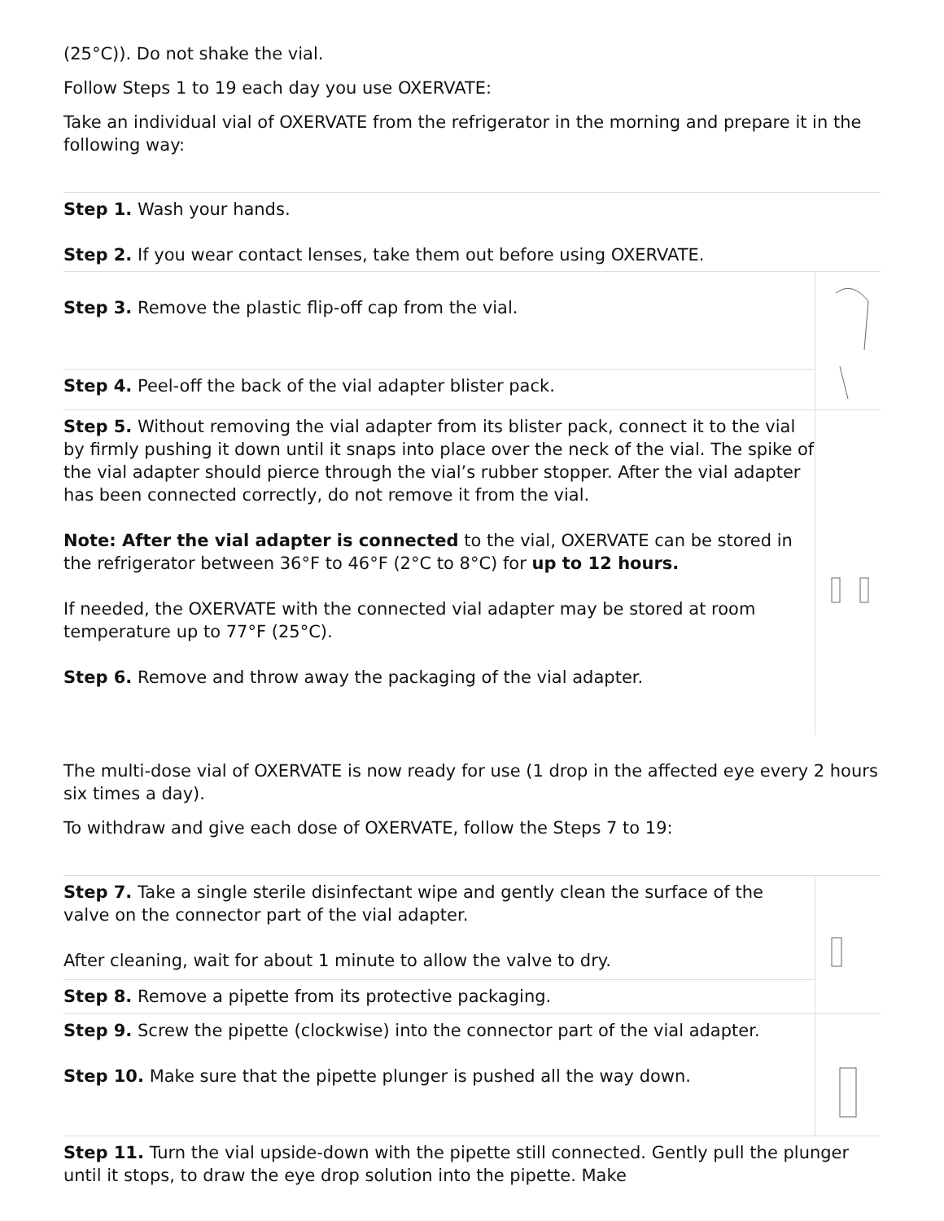(25°C)). Do not shake the vial.
Follow Steps 1 to 19 each day you use OXERVATE:
Take an individual vial of OXERVATE from the refrigerator in the morning and prepare it in the following way:
| Step 1. Wash your hands. Step 2. If you wear contact lenses, take them out before using OXERVATE. | |
| Step 3. Remove the plastic flip-off cap from the vial. | |
| Step 4. Peel-off the back of the vial adapter blister pack. | |
| Step 5. Without removing the vial adapter from its blister pack, connect it to the vial by firmly pushing it down until it snaps into place over the neck of the vial. The spike of the vial adapter should pierce through the vial’s rubber stopper. After the vial adapter has been connected correctly, do not remove it from the vial. Note: After the vial adapter is connected to the vial, OXERVATE can be stored in the refrigerator between 36°F to 46°F (2°C to 8°C) for up to 12 hours. If needed, the OXERVATE with the connected vial adapter may be stored at room temperature up to 77°F (25°C). Step 6. Remove and throw away the packaging of the vial adapter. | |
The multi-dose vial of OXERVATE is now ready for use (1 drop in the affected eye every 2 hours six times a day).
To withdraw and give each dose of OXERVATE, follow the Steps 7 to 19:
| Step 7. Take a single sterile disinfectant wipe and gently clean the surface of the valve on the connector part of the vial adapter. After cleaning, wait for about 1 minute to allow the valve to dry. | |
| Step 8. Remove a pipette from its protective packaging. | |
| Step 9. Screw the pipette (clockwise) into the connector part of the vial adapter. Step 10. Make sure that the pipette plunger is pushed all the way down. | |
| Step 11. Turn the vial upside-down with the pipette still connected. Gently pull the plunger until it stops, to draw the eye drop solution into the pipette. Make | |